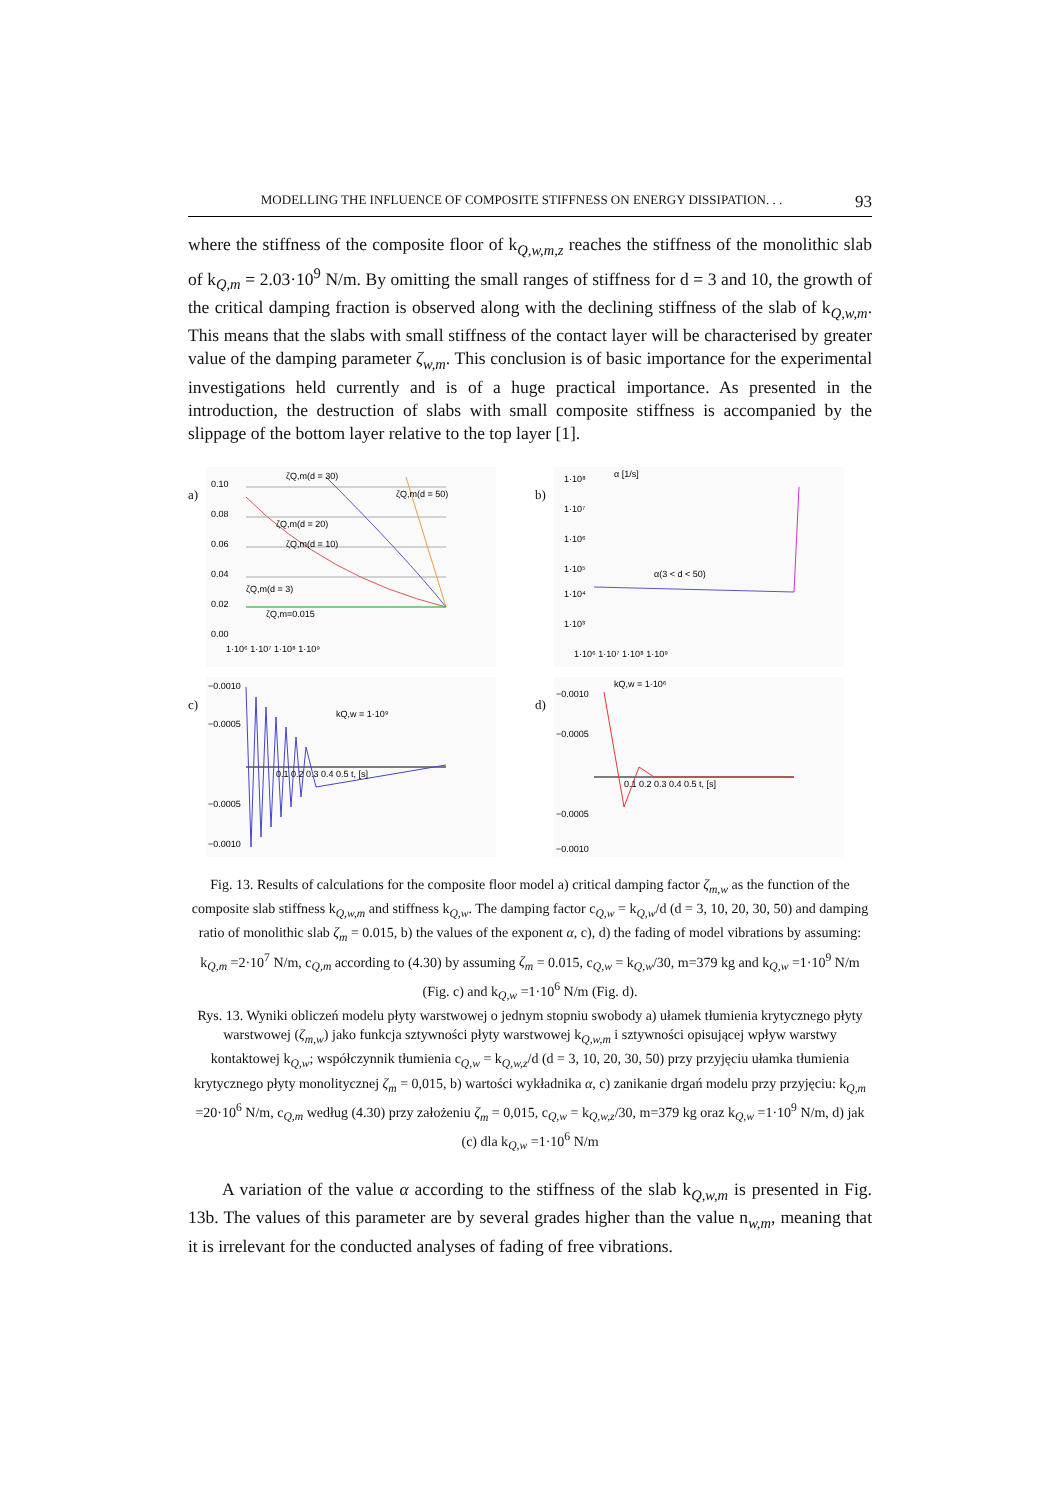MODELLING THE INFLUENCE OF COMPOSITE STIFFNESS ON ENERGY DISSIPATION. . . 93
where the stiffness of the composite floor of k<sub>Q,w,m,z</sub> reaches the stiffness of the monolithic slab of k<sub>Q,m</sub> = 2.03·10<sup>9</sup> N/m. By omitting the small ranges of stiffness for d = 3 and 10, the growth of the critical damping fraction is observed along with the declining stiffness of the slab of k<sub>Q,w,m</sub>. This means that the slabs with small stiffness of the contact layer will be characterised by greater value of the damping parameter ζ<sub>w,m</sub>. This conclusion is of basic importance for the experimental investigations held currently and is of a huge practical importance. As presented in the introduction, the destruction of slabs with small composite stiffness is accompanied by the slippage of the bottom layer relative to the top layer [1].
a)
0.10
0.08
0.06
0.04
0.02
0.00
ζQ,m=0.015
ζQ,m(d = 30)
ζQ,m(d = 50)
ζQ,m(d = 20)
ζQ,m(d = 10)
ζQ,m(d = 3)
1·10⁶ 1·10⁷ 1·10⁸ 1·10⁹
b)
1·10⁸
α [1/s]
1·10⁷
1·10⁶
1·10⁵
1·10⁴
1·10³
α(3 < d < 50)
1·10⁶ 1·10⁷ 1·10⁸ 1·10⁹
c)
−0.0010
−0.0005
−0.0005
−0.0010
kQ,w = 1·10⁹
0.1 0.2 0.3 0.4 0.5 t, [s]
d)
−0.0010
−0.0005
−0.0005
−0.0010
kQ,w = 1·10⁶
0.1 0.2 0.3 0.4 0.5 t, [s]
Fig. 13. Results of calculations for the composite floor model a) critical damping factor ζ<sub>m,w</sub> as the function of the composite slab stiffness k<sub>Q,w,m</sub> and stiffness k<sub>Q,w</sub>. The damping factor c<sub>Q,w</sub> = k<sub>Q,w</sub>/d (d = 3, 10, 20, 30, 50) and damping ratio of monolithic slab ζ<sub>m</sub> = 0.015, b) the values of the exponent α, c), d) the fading of model vibrations by assuming: k<sub>Q,m</sub> =2·10<sup>7</sup> N/m, c<sub>Q,m</sub> according to (4.30) by assuming ζ<sub>m</sub> = 0.015, c<sub>Q,w</sub> = k<sub>Q,w</sub>/30, m=379 kg and k<sub>Q,w</sub> =1·10<sup>9</sup> N/m (Fig. c) and k<sub>Q,w</sub> =1·10<sup>6</sup> N/m (Fig. d).
Rys. 13. Wyniki obliczeń modelu płyty warstwowej o jednym stopniu swobody a) ułamek tłumienia krytycznego płyty warstwowej (ζ<sub>m,w</sub>) jako funkcja sztywności płyty warstwowej k<sub>Q,w,m</sub> i sztywności opisującej wpływ warstwy kontaktowej k<sub>Q,w</sub>; współczynnik tłumienia c<sub>Q,w</sub> = k<sub>Q,w,z</sub>/d (d = 3, 10, 20, 30, 50) przy przyjęciu ułamka tłumienia krytycznego płyty monolitycznej ζ<sub>m</sub> = 0,015, b) wartości wykładnika α, c) zanikanie drgań modelu przy przyjęciu: k<sub>Q,m</sub> =20·10<sup>6</sup> N/m, c<sub>Q,m</sub> według (4.30) przy założeniu ζ<sub>m</sub> = 0,015, c<sub>Q,w</sub> = k<sub>Q,w,z</sub>/30, m=379 kg oraz k<sub>Q,w</sub> =1·10<sup>9</sup> N/m, d) jak (c) dla k<sub>Q,w</sub> =1·10<sup>6</sup> N/m
A variation of the value α according to the stiffness of the slab k<sub>Q,w,m</sub> is presented in Fig. 13b. The values of this parameter are by several grades higher than the value n<sub>w,m</sub>, meaning that it is irrelevant for the conducted analyses of fading of free vibrations.